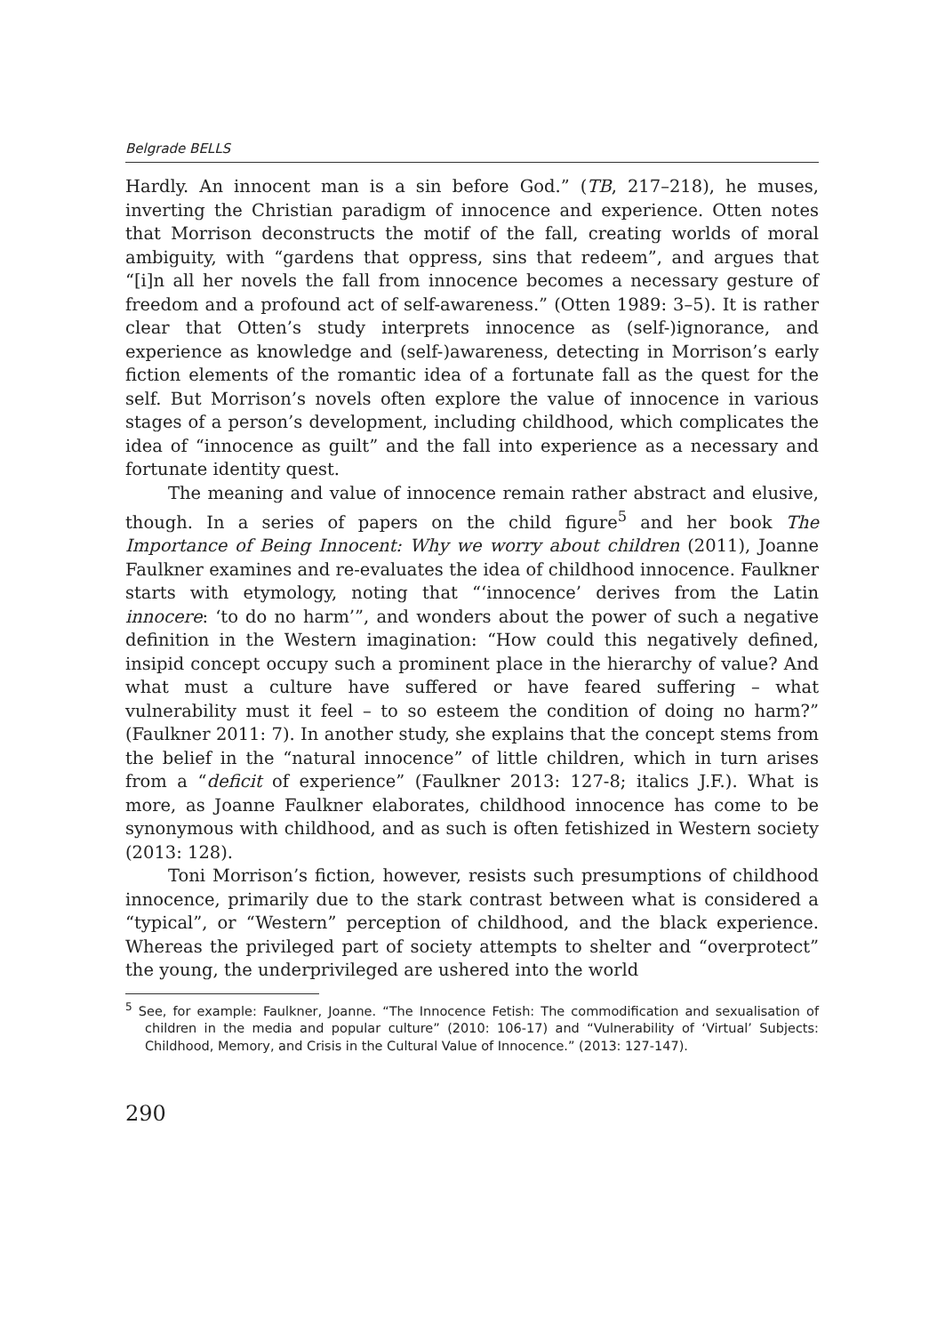Belgrade BELLS
Hardly. An innocent man is a sin before God.” (TB, 217–218), he muses, inverting the Christian paradigm of innocence and experience. Otten notes that Morrison deconstructs the motif of the fall, creating worlds of moral ambiguity, with “gardens that oppress, sins that redeem”, and argues that “[i]n all her novels the fall from innocence becomes a necessary gesture of freedom and a profound act of self-awareness.” (Otten 1989: 3–5). It is rather clear that Otten’s study interprets innocence as (self-)ignorance, and experience as knowledge and (self-)awareness, detecting in Morrison’s early fiction elements of the romantic idea of a fortunate fall as the quest for the self. But Morrison’s novels often explore the value of innocence in various stages of a person’s development, including childhood, which complicates the idea of “innocence as guilt” and the fall into experience as a necessary and fortunate identity quest.
The meaning and value of innocence remain rather abstract and elusive, though. In a series of papers on the child figure<sup>5</sup> and her book The Importance of Being Innocent: Why we worry about children (2011), Joanne Faulkner examines and re-evaluates the idea of childhood innocence. Faulkner starts with etymology, noting that “‘innocence’ derives from the Latin innocere: ‘to do no harm’”, and wonders about the power of such a negative definition in the Western imagination: “How could this negatively defined, insipid concept occupy such a prominent place in the hierarchy of value? And what must a culture have suffered or have feared suffering – what vulnerability must it feel – to so esteem the condition of doing no harm?” (Faulkner 2011: 7). In another study, she explains that the concept stems from the belief in the “natural innocence” of little children, which in turn arises from a “deficit of experience” (Faulkner 2013: 127-8; italics J.F.). What is more, as Joanne Faulkner elaborates, childhood innocence has come to be synonymous with childhood, and as such is often fetishized in Western society (2013: 128).
Toni Morrison’s fiction, however, resists such presumptions of childhood innocence, primarily due to the stark contrast between what is considered a “typical”, or “Western” perception of childhood, and the black experience. Whereas the privileged part of society attempts to shelter and “overprotect” the young, the underprivileged are ushered into the world
<sup>5</sup> See, for example: Faulkner, Joanne. “The Innocence Fetish: The commodification and sexualisation of children in the media and popular culture” (2010: 106-17) and “Vulnerability of ‘Virtual’ Subjects: Childhood, Memory, and Crisis in the Cultural Value of Innocence.” (2013: 127-147).
290